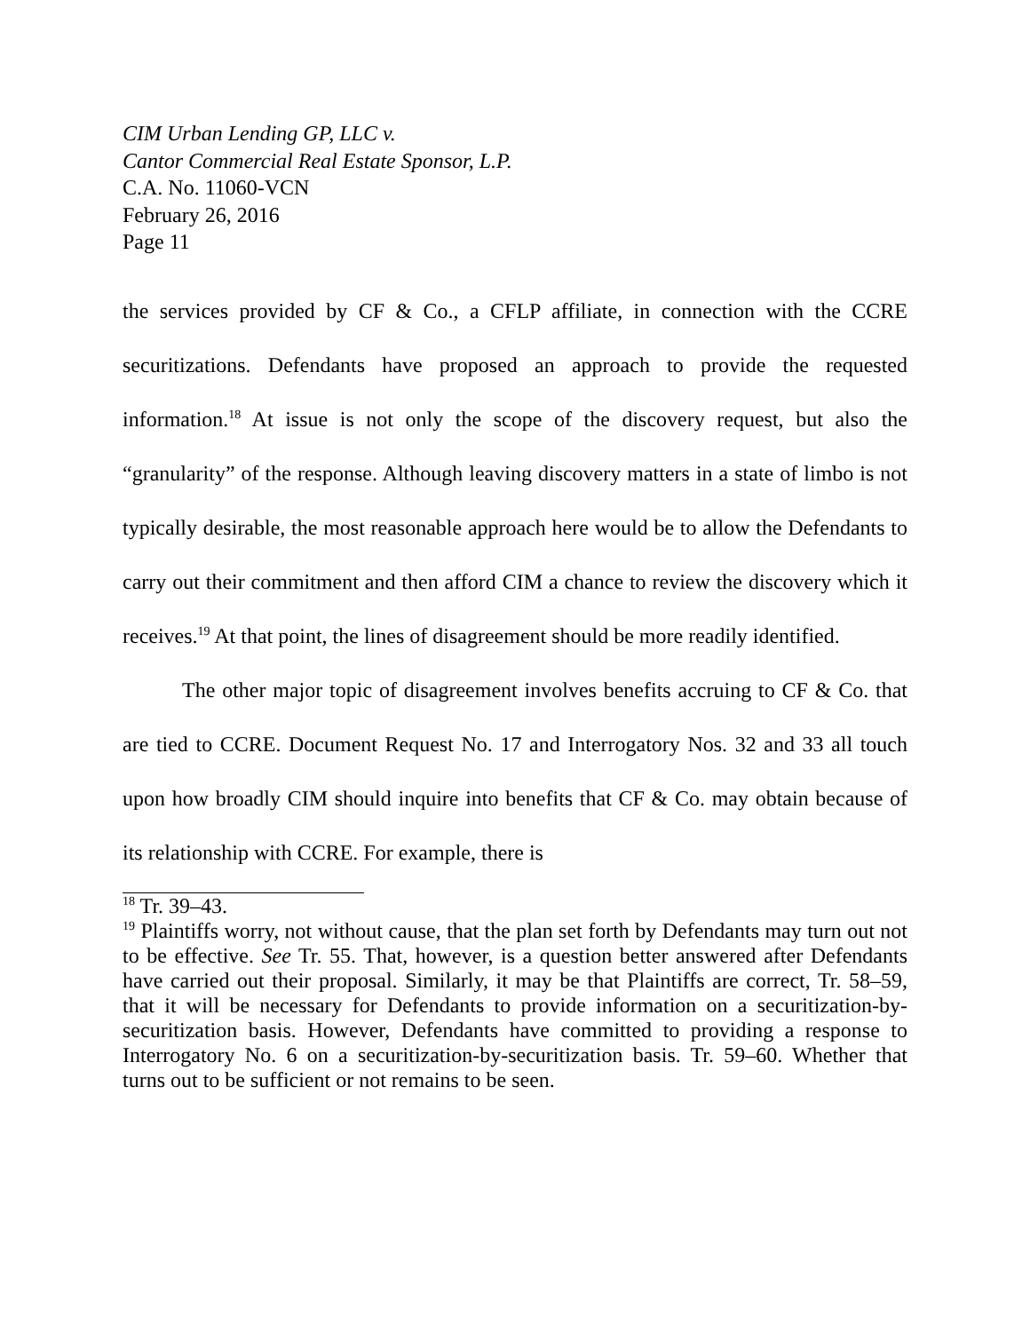CIM Urban Lending GP, LLC v.
Cantor Commercial Real Estate Sponsor, L.P.
C.A. No. 11060-VCN
February 26, 2016
Page 11
the services provided by CF & Co., a CFLP affiliate, in connection with the CCRE securitizations. Defendants have proposed an approach to provide the requested information.<sup>18</sup> At issue is not only the scope of the discovery request, but also the “granularity” of the response. Although leaving discovery matters in a state of limbo is not typically desirable, the most reasonable approach here would be to allow the Defendants to carry out their commitment and then afford CIM a chance to review the discovery which it receives.<sup>19</sup> At that point, the lines of disagreement should be more readily identified.
The other major topic of disagreement involves benefits accruing to CF & Co. that are tied to CCRE. Document Request No. 17 and Interrogatory Nos. 32 and 33 all touch upon how broadly CIM should inquire into benefits that CF & Co. may obtain because of its relationship with CCRE. For example, there is
<sup>18</sup> Tr. 39–43.
<sup>19</sup> Plaintiffs worry, not without cause, that the plan set forth by Defendants may turn out not to be effective. See Tr. 55. That, however, is a question better answered after Defendants have carried out their proposal. Similarly, it may be that Plaintiffs are correct, Tr. 58–59, that it will be necessary for Defendants to provide information on a securitization-by-securitization basis. However, Defendants have committed to providing a response to Interrogatory No. 6 on a securitization-by-securitization basis. Tr. 59–60. Whether that turns out to be sufficient or not remains to be seen.